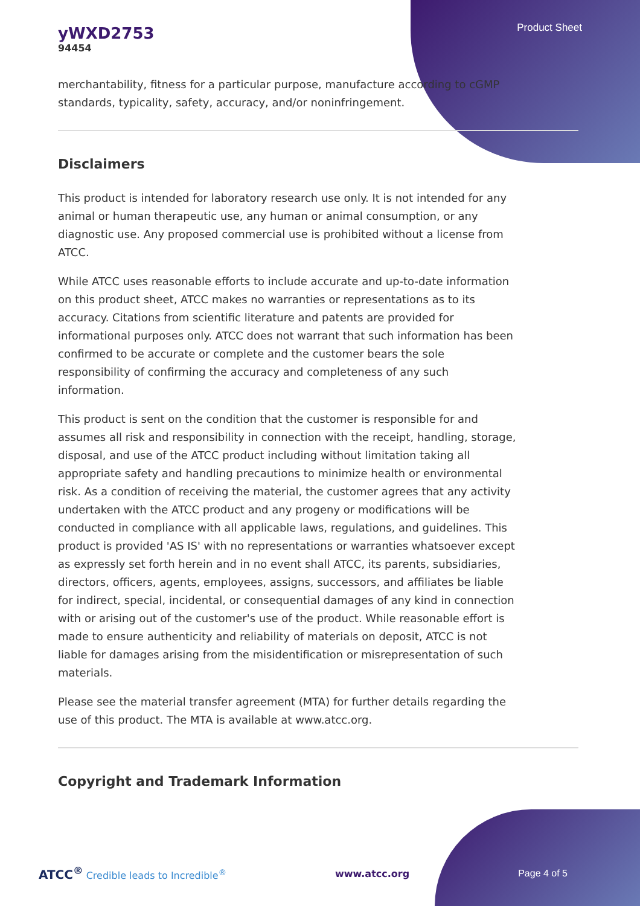yWXD2753
94454
Product Sheet
merchantability, fitness for a particular purpose, manufacture according to cGMP standards, typicality, safety, accuracy, and/or noninfringement.
Disclaimers
This product is intended for laboratory research use only. It is not intended for any animal or human therapeutic use, any human or animal consumption, or any diagnostic use. Any proposed commercial use is prohibited without a license from ATCC.
While ATCC uses reasonable efforts to include accurate and up-to-date information on this product sheet, ATCC makes no warranties or representations as to its accuracy. Citations from scientific literature and patents are provided for informational purposes only. ATCC does not warrant that such information has been confirmed to be accurate or complete and the customer bears the sole responsibility of confirming the accuracy and completeness of any such information.
This product is sent on the condition that the customer is responsible for and assumes all risk and responsibility in connection with the receipt, handling, storage, disposal, and use of the ATCC product including without limitation taking all appropriate safety and handling precautions to minimize health or environmental risk. As a condition of receiving the material, the customer agrees that any activity undertaken with the ATCC product and any progeny or modifications will be conducted in compliance with all applicable laws, regulations, and guidelines. This product is provided 'AS IS' with no representations or warranties whatsoever except as expressly set forth herein and in no event shall ATCC, its parents, subsidiaries, directors, officers, agents, employees, assigns, successors, and affiliates be liable for indirect, special, incidental, or consequential damages of any kind in connection with or arising out of the customer's use of the product. While reasonable effort is made to ensure authenticity and reliability of materials on deposit, ATCC is not liable for damages arising from the misidentification or misrepresentation of such materials.
Please see the material transfer agreement (MTA) for further details regarding the use of this product. The MTA is available at www.atcc.org.
Copyright and Trademark Information
ATCC<sup>®</sup> Credible leads to Incredible<sup>®</sup>
www.atcc.org Page 4 of 5